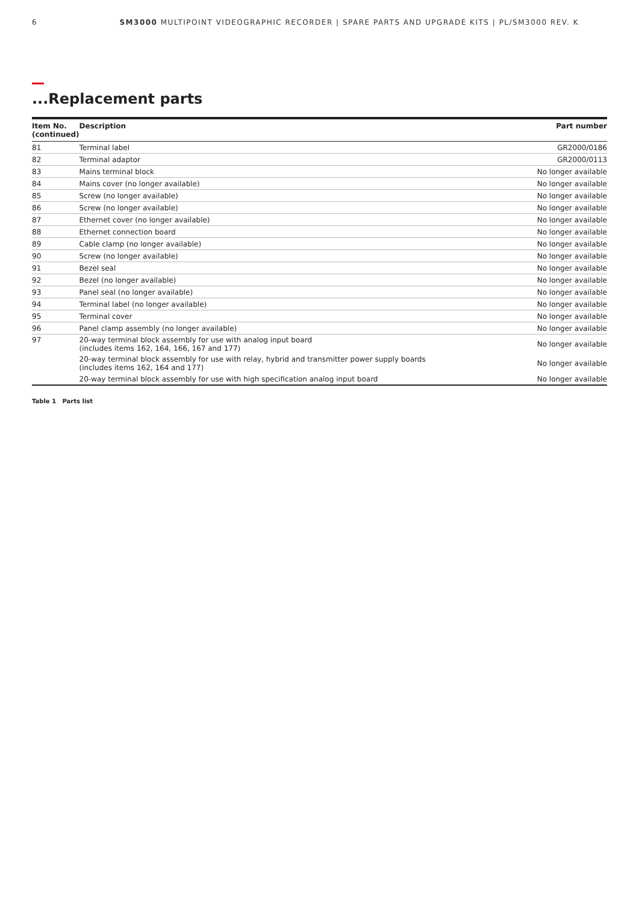6 SM3000 MULTIPOINT VIDEOGRAPHIC RECORDER | SPARE PARTS AND UPGRADE KITS | PL/SM3000 REV. K
...Replacement parts
| Item No. (continued) | Description | Part number |
| --- | --- | --- |
| 81 | Terminal label | GR2000/0186 |
| 82 | Terminal adaptor | GR2000/0113 |
| 83 | Mains terminal block | No longer available |
| 84 | Mains cover (no longer available) | No longer available |
| 85 | Screw (no longer available) | No longer available |
| 86 | Screw (no longer available) | No longer available |
| 87 | Ethernet cover (no longer available) | No longer available |
| 88 | Ethernet connection board | No longer available |
| 89 | Cable clamp (no longer available) | No longer available |
| 90 | Screw (no longer available) | No longer available |
| 91 | Bezel seal | No longer available |
| 92 | Bezel (no longer available) | No longer available |
| 93 | Panel seal (no longer available) | No longer available |
| 94 | Terminal label (no longer available) | No longer available |
| 95 | Terminal cover | No longer available |
| 96 | Panel clamp assembly (no longer available) | No longer available |
| 97 | 20-way terminal block assembly for use with analog input board (includes items 162, 164, 166, 167 and 177) | No longer available |
| | 20-way terminal block assembly for use with relay, hybrid and transmitter power supply boards (includes items 162, 164 and 177) | No longer available |
| | 20-way terminal block assembly for use with high specification analog input board | No longer available |
Table 1 Parts list